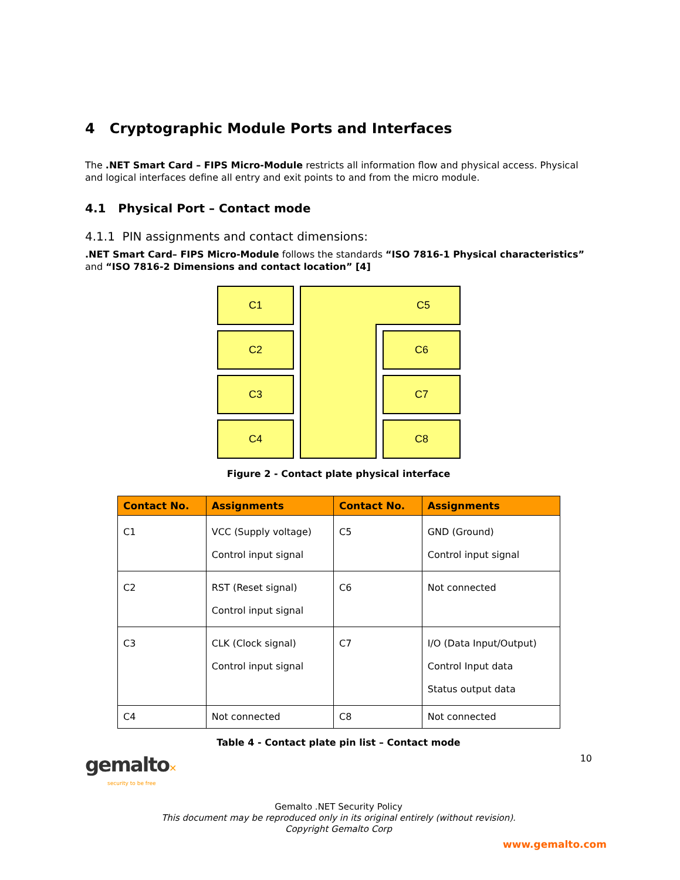4 Cryptographic Module Ports and Interfaces
The .NET Smart Card – FIPS Micro-Module restricts all information flow and physical access. Physical and logical interfaces define all entry and exit points to and from the micro module.
4.1 Physical Port – Contact mode
4.1.1 PIN assignments and contact dimensions:
.NET Smart Card– FIPS Micro-Module follows the standards “ISO 7816-1 Physical characteristics” and “ISO 7816-2 Dimensions and contact location” [4]
C1
C2
C3
C4
C5
C6
C7
C8
Figure 2 - Contact plate physical interface
| Contact No. | Assignments | Contact No. | Assignments |
| --- | --- | --- | --- |
| C1 | VCC (Supply voltage) Control input signal | C5 | GND (Ground) Control input signal |
| C2 | RST (Reset signal) Control input signal | C6 | Not connected |
| C3 | CLK (Clock signal) Control input signal | C7 | I/O (Data Input/Output) Control Input data Status output data |
| C4 | Not connected | C8 | Not connected |
Table 4 - Contact plate pin list – Contact mode
gemalto✕
security to be free
10
Gemalto .NET Security Policy
This document may be reproduced only in its original entirely (without revision).
Copyright Gemalto Corp
www.gemalto.com